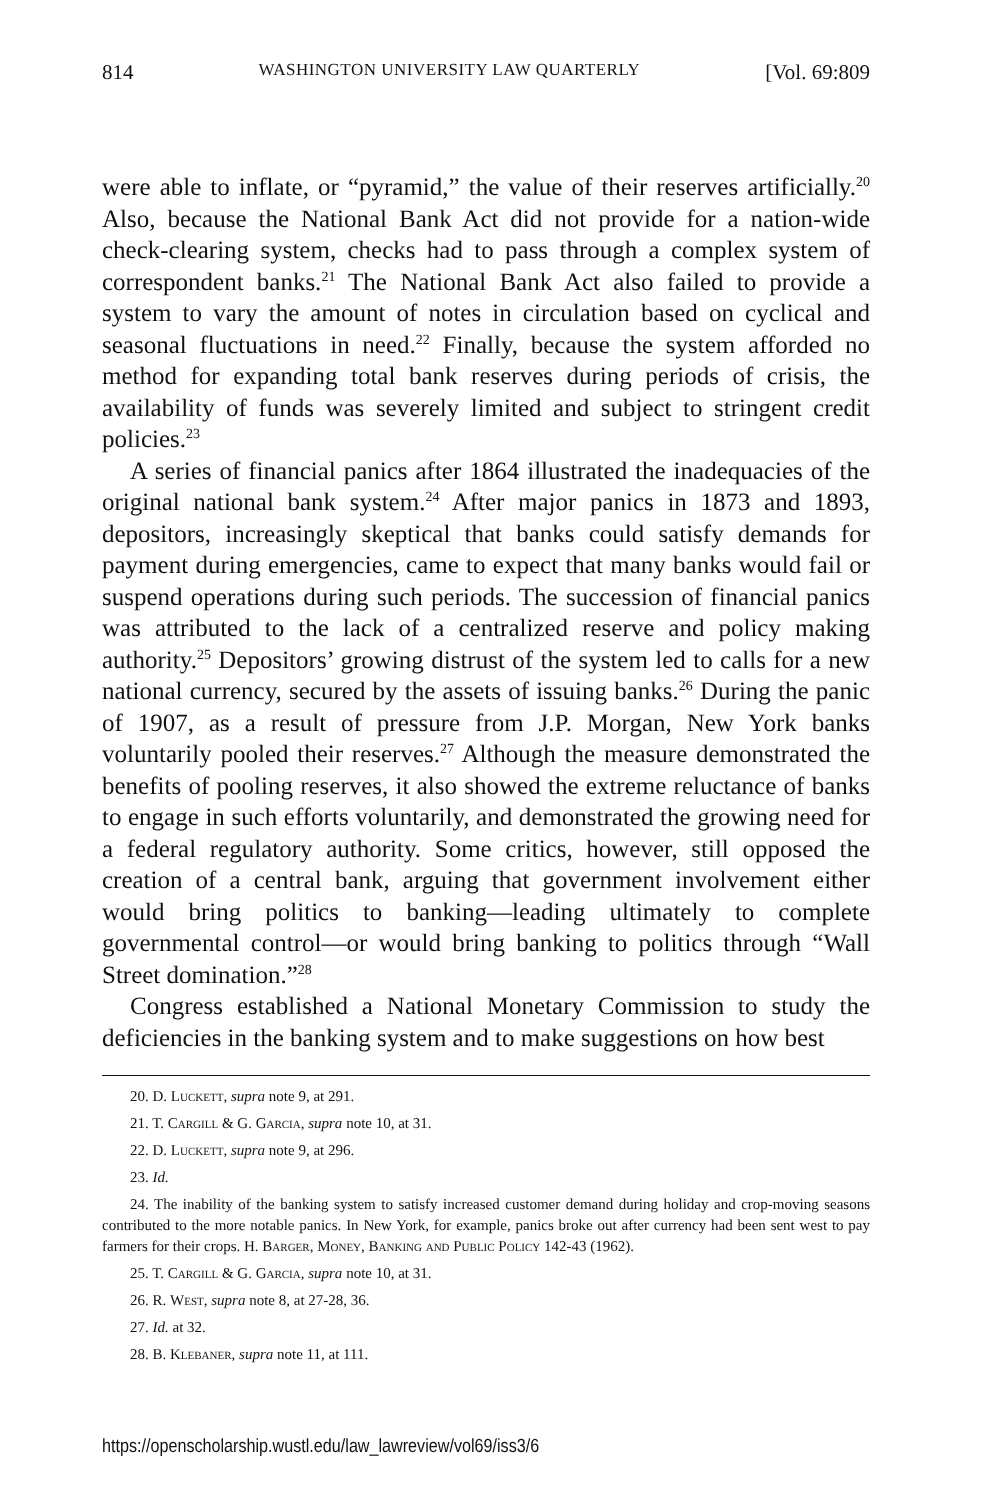814 WASHINGTON UNIVERSITY LAW QUARTERLY [Vol. 69:809
were able to inflate, or “pyramid,” the value of their reserves artificially.<sup>20</sup> Also, because the National Bank Act did not provide for a nation-wide check-clearing system, checks had to pass through a complex system of correspondent banks.<sup>21</sup> The National Bank Act also failed to provide a system to vary the amount of notes in circulation based on cyclical and seasonal fluctuations in need.<sup>22</sup> Finally, because the system afforded no method for expanding total bank reserves during periods of crisis, the availability of funds was severely limited and subject to stringent credit policies.<sup>23</sup>
A series of financial panics after 1864 illustrated the inadequacies of the original national bank system.<sup>24</sup> After major panics in 1873 and 1893, depositors, increasingly skeptical that banks could satisfy demands for payment during emergencies, came to expect that many banks would fail or suspend operations during such periods. The succession of financial panics was attributed to the lack of a centralized reserve and policy making authority.<sup>25</sup> Depositors’ growing distrust of the system led to calls for a new national currency, secured by the assets of issuing banks.<sup>26</sup> During the panic of 1907, as a result of pressure from J.P. Morgan, New York banks voluntarily pooled their reserves.<sup>27</sup> Although the measure demonstrated the benefits of pooling reserves, it also showed the extreme reluctance of banks to engage in such efforts voluntarily, and demonstrated the growing need for a federal regulatory authority. Some critics, however, still opposed the creation of a central bank, arguing that government involvement either would bring politics to banking—leading ultimately to complete governmental control—or would bring banking to politics through “Wall Street domination.”<sup>28</sup>
Congress established a National Monetary Commission to study the deficiencies in the banking system and to make suggestions on how best
20. D. Luckett, supra note 9, at 291.
21. T. Cargill & G. Garcia, supra note 10, at 31.
22. D. Luckett, supra note 9, at 296.
23. Id.
24. The inability of the banking system to satisfy increased customer demand during holiday and crop-moving seasons contributed to the more notable panics. In New York, for example, panics broke out after currency had been sent west to pay farmers for their crops. H. Barger, Money, Banking and Public Policy 142-43 (1962).
25. T. Cargill & G. Garcia, supra note 10, at 31.
26. R. West, supra note 8, at 27-28, 36.
27. Id. at 32.
28. B. Klebaner, supra note 11, at 111.
https://openscholarship.wustl.edu/law_lawreview/vol69/iss3/6